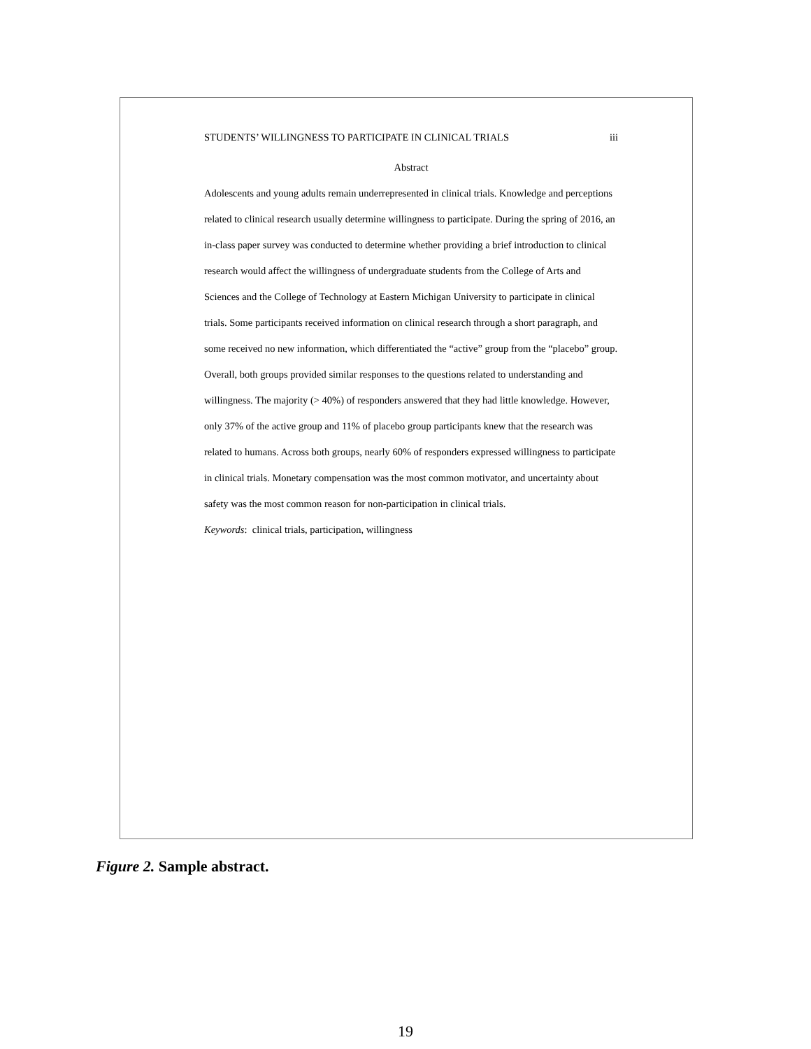STUDENTS’ WILLINGNESS TO PARTICIPATE IN CLINICAL TRIALS iii
Abstract
Adolescents and young adults remain underrepresented in clinical trials. Knowledge and perceptions related to clinical research usually determine willingness to participate. During the spring of 2016, an in-class paper survey was conducted to determine whether providing a brief introduction to clinical research would affect the willingness of undergraduate students from the College of Arts and Sciences and the College of Technology at Eastern Michigan University to participate in clinical trials. Some participants received information on clinical research through a short paragraph, and some received no new information, which differentiated the “active” group from the “placebo” group. Overall, both groups provided similar responses to the questions related to understanding and willingness. The majority (> 40%) of responders answered that they had little knowledge. However, only 37% of the active group and 11% of placebo group participants knew that the research was related to humans. Across both groups, nearly 60% of responders expressed willingness to participate in clinical trials. Monetary compensation was the most common motivator, and uncertainty about safety was the most common reason for non-participation in clinical trials.
Keywords: clinical trials, participation, willingness
Figure 2. Sample abstract.
19